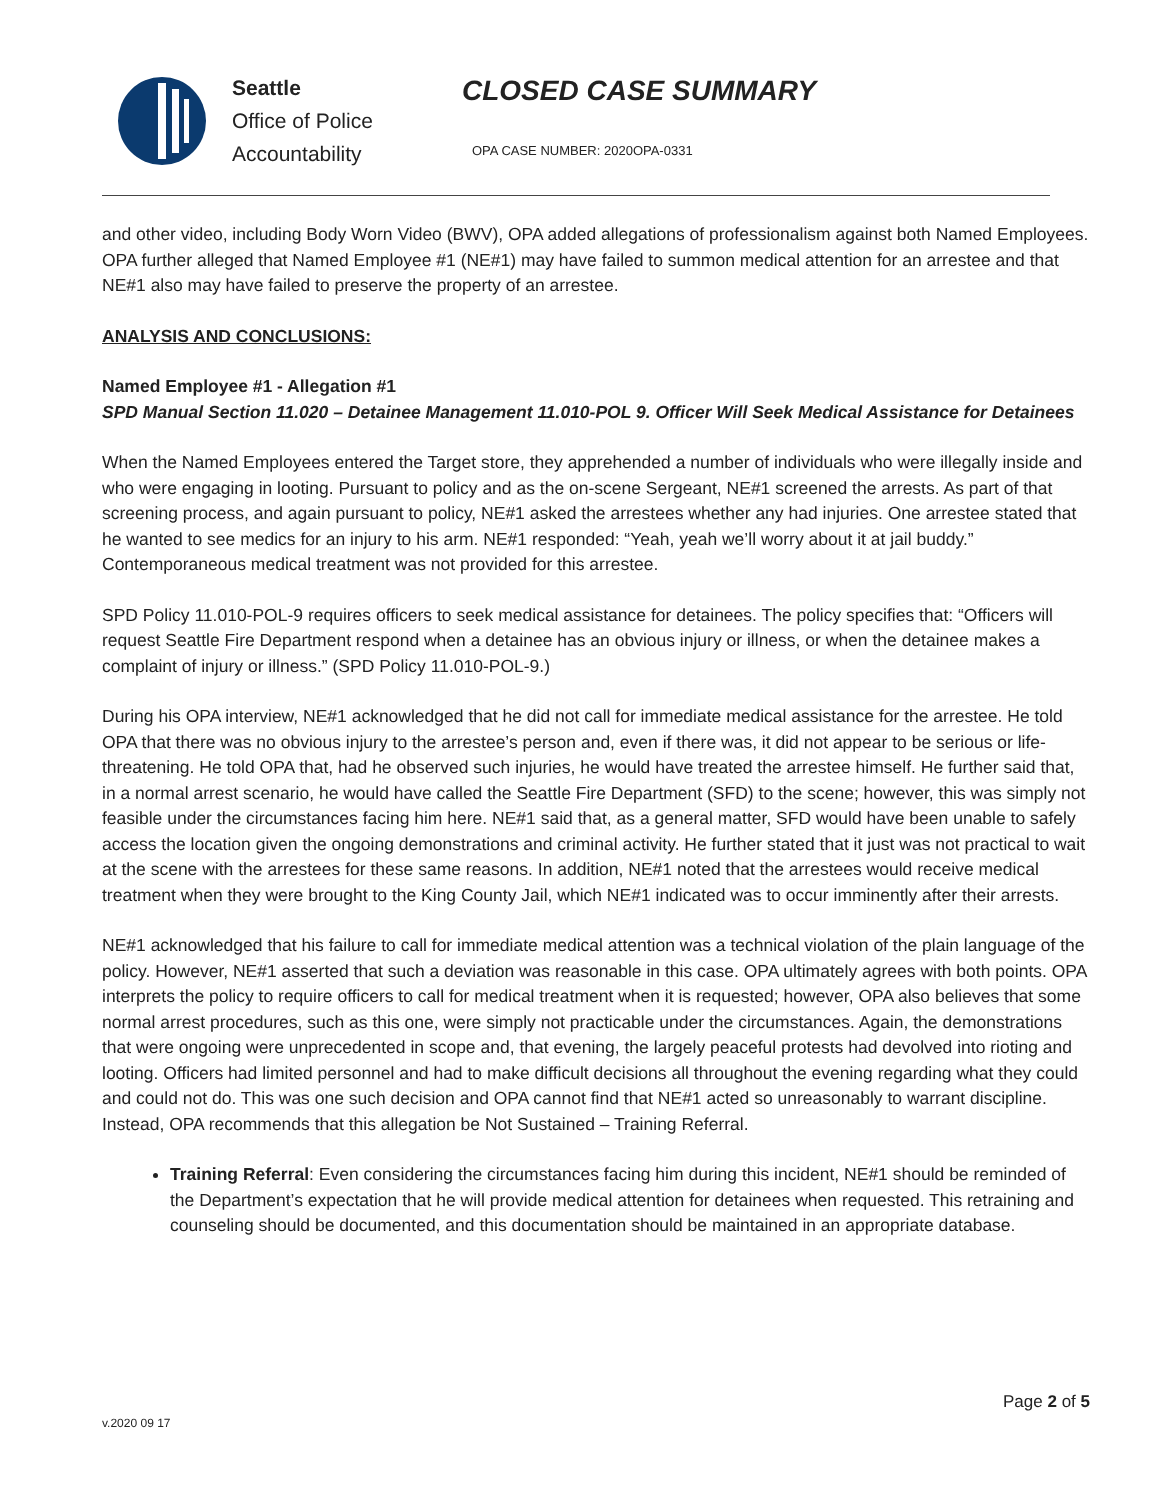Seattle
Office of Police Accountability
CLOSED CASE SUMMARY
OPA CASE NUMBER: 2020OPA-0331
and other video, including Body Worn Video (BWV), OPA added allegations of professionalism against both Named Employees. OPA further alleged that Named Employee #1 (NE#1) may have failed to summon medical attention for an arrestee and that NE#1 also may have failed to preserve the property of an arrestee.
ANALYSIS AND CONCLUSIONS:
Named Employee #1 - Allegation #1
SPD Manual Section 11.020 – Detainee Management 11.010-POL 9. Officer Will Seek Medical Assistance for Detainees
When the Named Employees entered the Target store, they apprehended a number of individuals who were illegally inside and who were engaging in looting. Pursuant to policy and as the on-scene Sergeant, NE#1 screened the arrests. As part of that screening process, and again pursuant to policy, NE#1 asked the arrestees whether any had injuries. One arrestee stated that he wanted to see medics for an injury to his arm. NE#1 responded: “Yeah, yeah we’ll worry about it at jail buddy.” Contemporaneous medical treatment was not provided for this arrestee.
SPD Policy 11.010-POL-9 requires officers to seek medical assistance for detainees. The policy specifies that: “Officers will request Seattle Fire Department respond when a detainee has an obvious injury or illness, or when the detainee makes a complaint of injury or illness.” (SPD Policy 11.010-POL-9.)
During his OPA interview, NE#1 acknowledged that he did not call for immediate medical assistance for the arrestee. He told OPA that there was no obvious injury to the arrestee’s person and, even if there was, it did not appear to be serious or life-threatening. He told OPA that, had he observed such injuries, he would have treated the arrestee himself. He further said that, in a normal arrest scenario, he would have called the Seattle Fire Department (SFD) to the scene; however, this was simply not feasible under the circumstances facing him here. NE#1 said that, as a general matter, SFD would have been unable to safely access the location given the ongoing demonstrations and criminal activity. He further stated that it just was not practical to wait at the scene with the arrestees for these same reasons. In addition, NE#1 noted that the arrestees would receive medical treatment when they were brought to the King County Jail, which NE#1 indicated was to occur imminently after their arrests.
NE#1 acknowledged that his failure to call for immediate medical attention was a technical violation of the plain language of the policy. However, NE#1 asserted that such a deviation was reasonable in this case. OPA ultimately agrees with both points. OPA interprets the policy to require officers to call for medical treatment when it is requested; however, OPA also believes that some normal arrest procedures, such as this one, were simply not practicable under the circumstances. Again, the demonstrations that were ongoing were unprecedented in scope and, that evening, the largely peaceful protests had devolved into rioting and looting. Officers had limited personnel and had to make difficult decisions all throughout the evening regarding what they could and could not do. This was one such decision and OPA cannot find that NE#1 acted so unreasonably to warrant discipline. Instead, OPA recommends that this allegation be Not Sustained – Training Referral.
Training Referral: Even considering the circumstances facing him during this incident, NE#1 should be reminded of the Department’s expectation that he will provide medical attention for detainees when requested. This retraining and counseling should be documented, and this documentation should be maintained in an appropriate database.
Page 2 of 5
v.2020 09 17